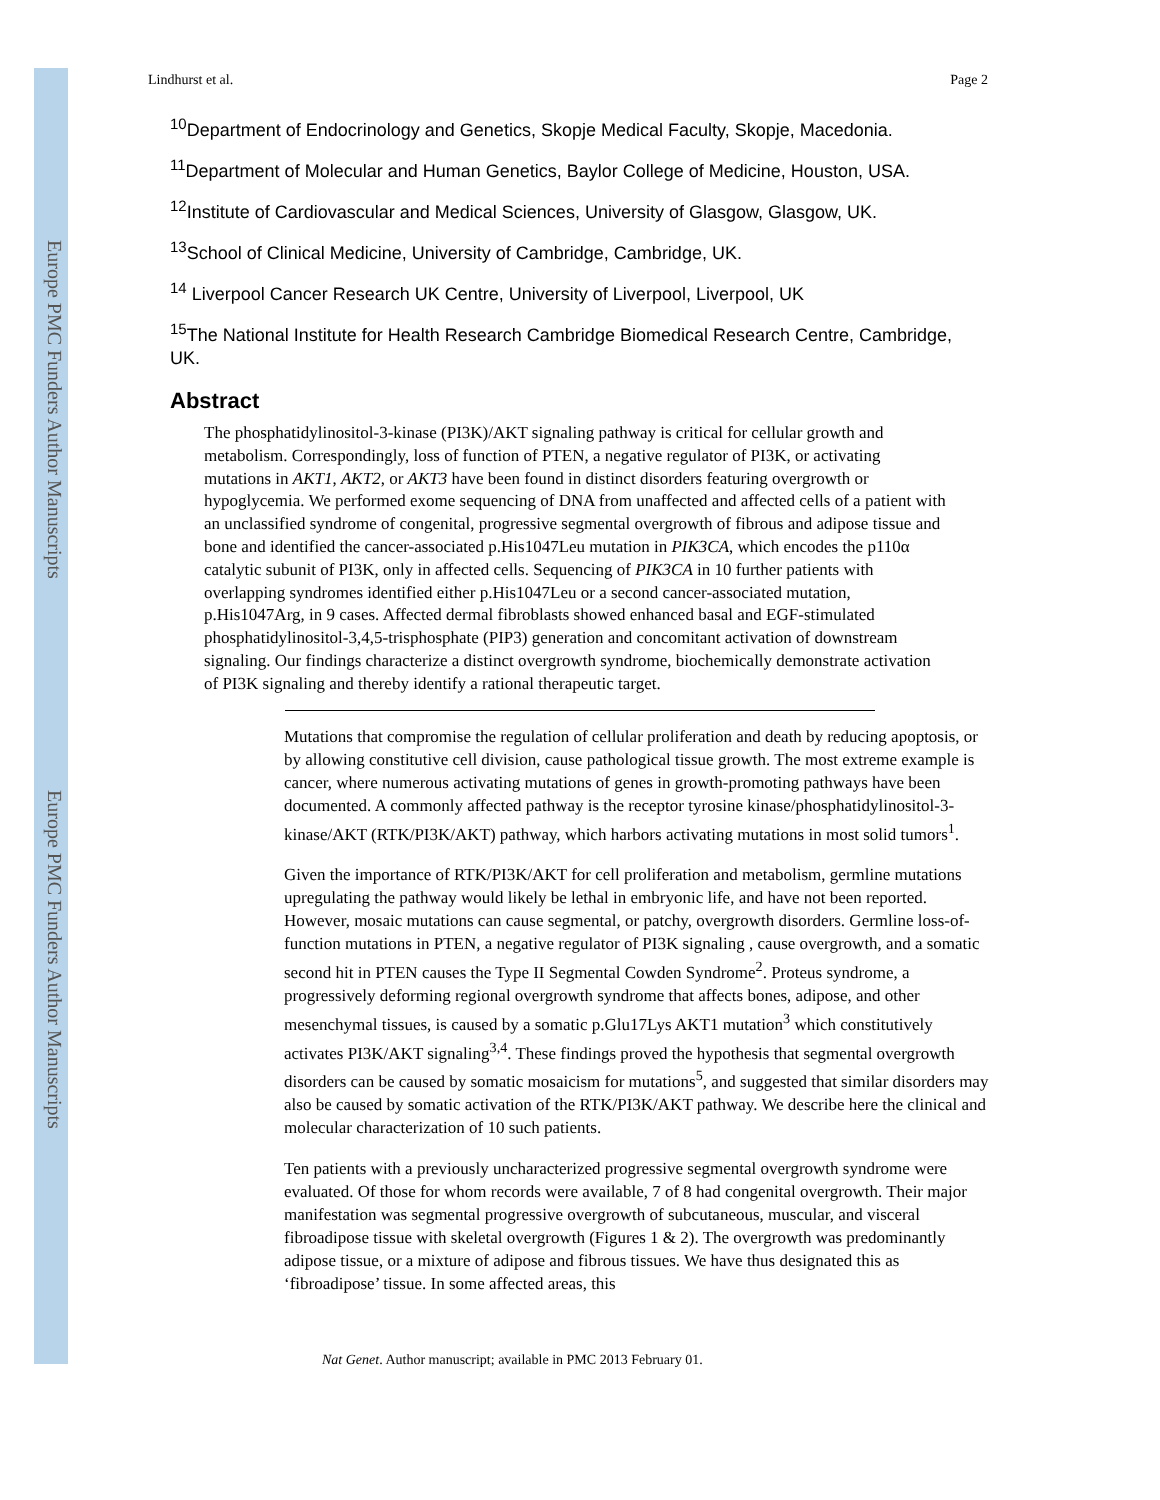Europe PMC Funders Author Manuscripts
Europe PMC Funders Author Manuscripts
Lindhurst et al. Page 2
<sup>10</sup> Department of Endocrinology and Genetics, Skopje Medical Faculty, Skopje, Macedonia.
<sup>11</sup> Department of Molecular and Human Genetics, Baylor College of Medicine, Houston, USA.
<sup>12</sup> Institute of Cardiovascular and Medical Sciences, University of Glasgow, Glasgow, UK.
<sup>13</sup> School of Clinical Medicine, University of Cambridge, Cambridge, UK.
<sup>14</sup> Liverpool Cancer Research UK Centre, University of Liverpool, Liverpool, UK
<sup>15</sup> The National Institute for Health Research Cambridge Biomedical Research Centre, Cambridge, UK.
Abstract
The phosphatidylinositol-3-kinase (PI3K)/AKT signaling pathway is critical for cellular growth and metabolism. Correspondingly, loss of function of PTEN, a negative regulator of PI3K, or activating mutations in AKT1, AKT2, or AKT3 have been found in distinct disorders featuring overgrowth or hypoglycemia. We performed exome sequencing of DNA from unaffected and affected cells of a patient with an unclassified syndrome of congenital, progressive segmental overgrowth of fibrous and adipose tissue and bone and identified the cancer-associated p.His1047Leu mutation in PIK3CA, which encodes the p110α catalytic subunit of PI3K, only in affected cells. Sequencing of PIK3CA in 10 further patients with overlapping syndromes identified either p.His1047Leu or a second cancer-associated mutation, p.His1047Arg, in 9 cases. Affected dermal fibroblasts showed enhanced basal and EGF-stimulated phosphatidylinositol-3,4,5-trisphosphate (PIP3) generation and concomitant activation of downstream signaling. Our findings characterize a distinct overgrowth syndrome, biochemically demonstrate activation of PI3K signaling and thereby identify a rational therapeutic target.
Mutations that compromise the regulation of cellular proliferation and death by reducing apoptosis, or by allowing constitutive cell division, cause pathological tissue growth. The most extreme example is cancer, where numerous activating mutations of genes in growth-promoting pathways have been documented. A commonly affected pathway is the receptor tyrosine kinase/phosphatidylinositol-3-kinase/AKT (RTK/PI3K/AKT) pathway, which harbors activating mutations in most solid tumors<sup>1</sup>.
Given the importance of RTK/PI3K/AKT for cell proliferation and metabolism, germline mutations upregulating the pathway would likely be lethal in embryonic life, and have not been reported. However, mosaic mutations can cause segmental, or patchy, overgrowth disorders. Germline loss-of-function mutations in PTEN, a negative regulator of PI3K signaling , cause overgrowth, and a somatic second hit in PTEN causes the Type II Segmental Cowden Syndrome<sup>2</sup>. Proteus syndrome, a progressively deforming regional overgrowth syndrome that affects bones, adipose, and other mesenchymal tissues, is caused by a somatic p.Glu17Lys AKT1 mutation<sup>3</sup> which constitutively activates PI3K/AKT signaling<sup>3,4</sup>. These findings proved the hypothesis that segmental overgrowth disorders can be caused by somatic mosaicism for mutations<sup>5</sup>, and suggested that similar disorders may also be caused by somatic activation of the RTK/PI3K/AKT pathway. We describe here the clinical and molecular characterization of 10 such patients.
Ten patients with a previously uncharacterized progressive segmental overgrowth syndrome were evaluated. Of those for whom records were available, 7 of 8 had congenital overgrowth. Their major manifestation was segmental progressive overgrowth of subcutaneous, muscular, and visceral fibroadipose tissue with skeletal overgrowth (Figures 1 & 2). The overgrowth was predominantly adipose tissue, or a mixture of adipose and fibrous tissues. We have thus designated this as ‘fibroadipose’ tissue. In some affected areas, this
Nat Genet. Author manuscript; available in PMC 2013 February 01.